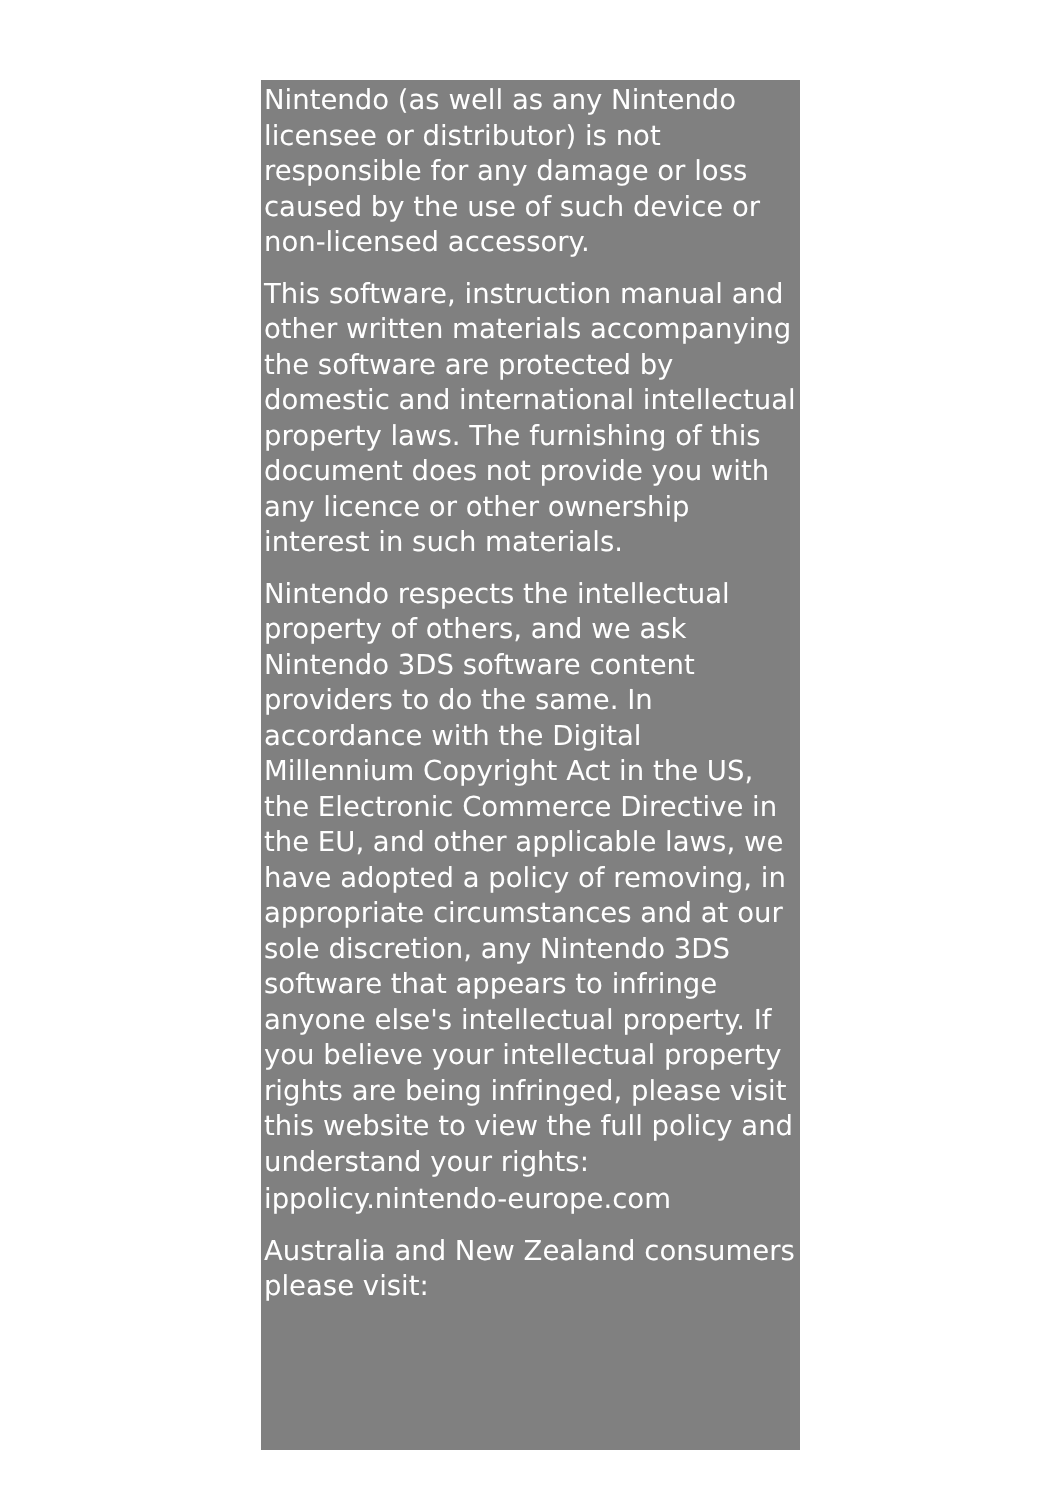Nintendo (as well as any Nintendo licensee or distributor) is not responsible for any damage or loss caused by the use of such device or non-licensed accessory.
This software, instruction manual and other written materials accompanying the software are protected by domestic and international intellectual property laws. The furnishing of this document does not provide you with any licence or other ownership interest in such materials.
Nintendo respects the intellectual property of others, and we ask Nintendo 3DS software content providers to do the same. In accordance with the Digital Millennium Copyright Act in the US, the Electronic Commerce Directive in the EU, and other applicable laws, we have adopted a policy of removing, in appropriate circumstances and at our sole discretion, any Nintendo 3DS software that appears to infringe anyone else's intellectual property. If you believe your intellectual property rights are being infringed, please visit this website to view the full policy and understand your rights:
ippolicy.nintendo-europe.com
Australia and New Zealand consumers please visit: